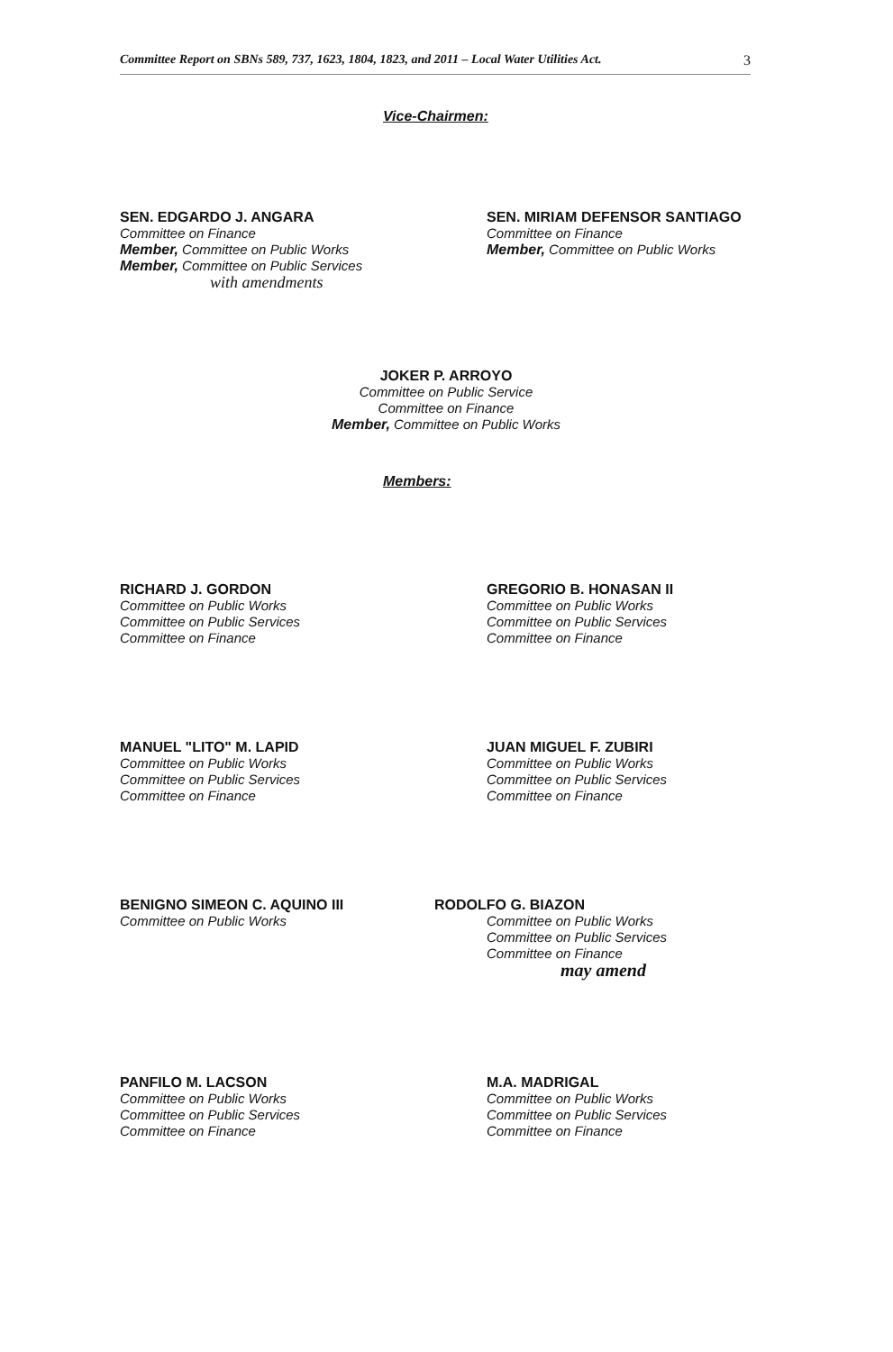Committee Report on SBNs 589, 737, 1623, 1804, 1823, and 2011 – Local Water Utilities Act. 3
Vice-Chairmen:
SEN. EDGARDO J. ANGARA
Committee on Finance
Member, Committee on Public Works
Member, Committee on Public Services
with amendments
SEN. MIRIAM DEFENSOR SANTIAGO
Committee on Finance
Member, Committee on Public Works
JOKER P. ARROYO
Committee on Public Service
Committee on Finance
Member, Committee on Public Works
Members:
RICHARD J. GORDON
Committee on Public Works
Committee on Public Services
Committee on Finance
GREGORIO B. HONASAN II
Committee on Public Works
Committee on Public Services
Committee on Finance
MANUEL "LITO" M. LAPID
Committee on Public Works
Committee on Public Services
Committee on Finance
JUAN MIGUEL F. ZUBIRI
Committee on Public Works
Committee on Public Services
Committee on Finance
BENIGNO SIMEON C. AQUINO III
Committee on Public Works
RODOLFO G. BIAZON
Committee on Public Works
Committee on Public Services
Committee on Finance
may amend
PANFILO M. LACSON
Committee on Public Works
Committee on Public Services
Committee on Finance
M.A. MADRIGAL
Committee on Public Works
Committee on Public Services
Committee on Finance